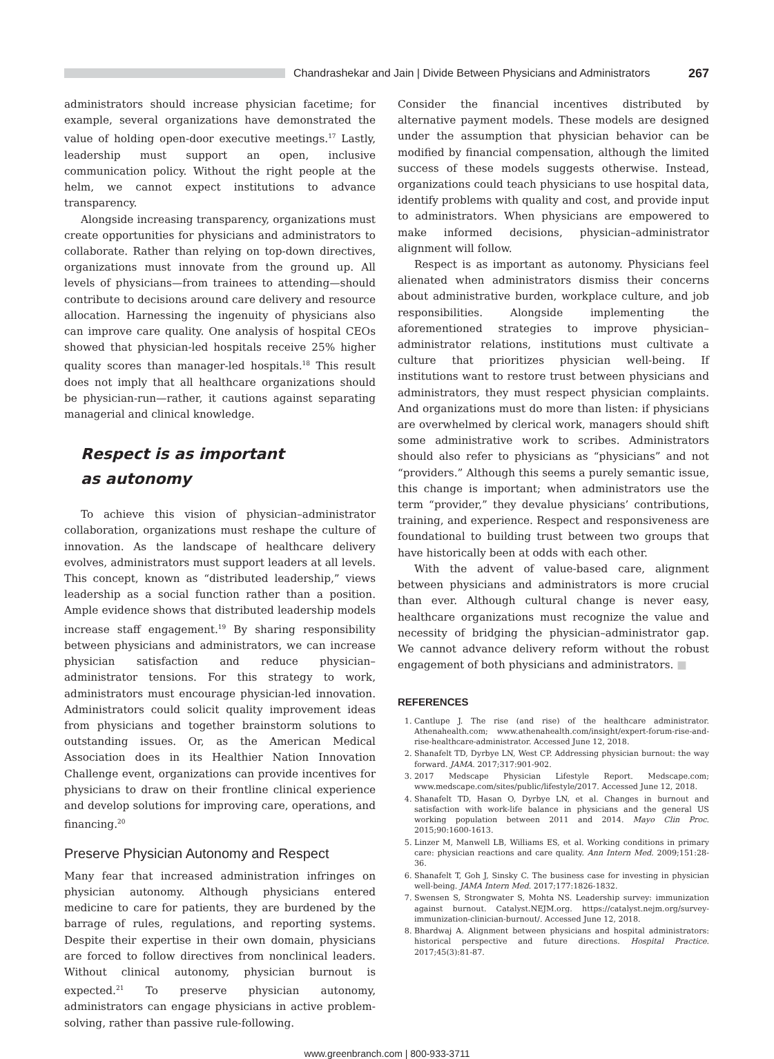Chandrashekar and Jain | Divide Between Physicians and Administrators
267
administrators should increase physician facetime; for example, several organizations have demonstrated the value of holding open-door executive meetings.<sup>17</sup> Lastly, leadership must support an open, inclusive communication policy. Without the right people at the helm, we cannot expect institutions to advance transparency.
Alongside increasing transparency, organizations must create opportunities for physicians and administrators to collaborate. Rather than relying on top-down directives, organizations must innovate from the ground up. All levels of physicians—from trainees to attending—should contribute to decisions around care delivery and resource allocation. Harnessing the ingenuity of physicians also can improve care quality. One analysis of hospital CEOs showed that physician-led hospitals receive 25% higher quality scores than manager-led hospitals.<sup>18</sup> This result does not imply that all healthcare organizations should be physician-run—rather, it cautions against separating managerial and clinical knowledge.
Respect is as important
as autonomy
To achieve this vision of physician–administrator collaboration, organizations must reshape the culture of innovation. As the landscape of healthcare delivery evolves, administrators must support leaders at all levels. This concept, known as “distributed leadership,” views leadership as a social function rather than a position. Ample evidence shows that distributed leadership models increase staff engagement.<sup>19</sup> By sharing responsibility between physicians and administrators, we can increase physician satisfaction and reduce physician–administrator tensions. For this strategy to work, administrators must encourage physician-led innovation. Administrators could solicit quality improvement ideas from physicians and together brainstorm solutions to outstanding issues. Or, as the American Medical Association does in its Healthier Nation Innovation Challenge event, organizations can provide incentives for physicians to draw on their frontline clinical experience and develop solutions for improving care, operations, and financing.<sup>20</sup>
Preserve Physician Autonomy and Respect
Many fear that increased administration infringes on physician autonomy. Although physicians entered medicine to care for patients, they are burdened by the barrage of rules, regulations, and reporting systems. Despite their expertise in their own domain, physicians are forced to follow directives from nonclinical leaders. Without clinical autonomy, physician burnout is expected.<sup>21</sup> To preserve physician autonomy, administrators can engage physicians in active problem-solving, rather than passive rule-following.
Consider the financial incentives distributed by alternative payment models. These models are designed under the assumption that physician behavior can be modified by financial compensation, although the limited success of these models suggests otherwise. Instead, organizations could teach physicians to use hospital data, identify problems with quality and cost, and provide input to administrators. When physicians are empowered to make informed decisions, physician–administrator alignment will follow.
Respect is as important as autonomy. Physicians feel alienated when administrators dismiss their concerns about administrative burden, workplace culture, and job responsibilities. Alongside implementing the aforementioned strategies to improve physician–administrator relations, institutions must cultivate a culture that prioritizes physician well-being. If institutions want to restore trust between physicians and administrators, they must respect physician complaints. And organizations must do more than listen: if physicians are overwhelmed by clerical work, managers should shift some administrative work to scribes. Administrators should also refer to physicians as “physicians” and not “providers.” Although this seems a purely semantic issue, this change is important; when administrators use the term “provider,” they devalue physicians’ contributions, training, and experience. Respect and responsiveness are foundational to building trust between two groups that have historically been at odds with each other.
With the advent of value-based care, alignment between physicians and administrators is more crucial than ever. Although cultural change is never easy, healthcare organizations must recognize the value and necessity of bridging the physician–administrator gap. We cannot advance delivery reform without the robust engagement of both physicians and administrators. ■
REFERENCES
1. Cantlupe J. The rise (and rise) of the healthcare administrator. Athenahealth.com; www.athenahealth.com/insight/expert-forum-rise-and-rise-healthcare-administrator. Accessed June 12, 2018.
2. Shanafelt TD, Dyrbye LN, West CP. Addressing physician burnout: the way forward. JAMA. 2017;317:901-902.
3. 2017 Medscape Physician Lifestyle Report. Medscape.com; www.medscape.com/sites/public/lifestyle/2017. Accessed June 12, 2018.
4. Shanafelt TD, Hasan O, Dyrbye LN, et al. Changes in burnout and satisfaction with work-life balance in physicians and the general US working population between 2011 and 2014. Mayo Clin Proc. 2015;90:1600-1613.
5. Linzer M, Manwell LB, Williams ES, et al. Working conditions in primary care: physician reactions and care quality. Ann Intern Med. 2009;151:28-36.
6. Shanafelt T, Goh J, Sinsky C. The business case for investing in physician well-being. JAMA Intern Med. 2017;177:1826-1832.
7. Swensen S, Strongwater S, Mohta NS. Leadership survey: immunization against burnout. Catalyst.NEJM.org. https://catalyst.nejm.org/survey-immunization-clinician-burnout/. Accessed June 12, 2018.
8. Bhardwaj A. Alignment between physicians and hospital administrators: historical perspective and future directions. Hospital Practice. 2017;45(3):81-87.
www.greenbranch.com | 800-933-3711